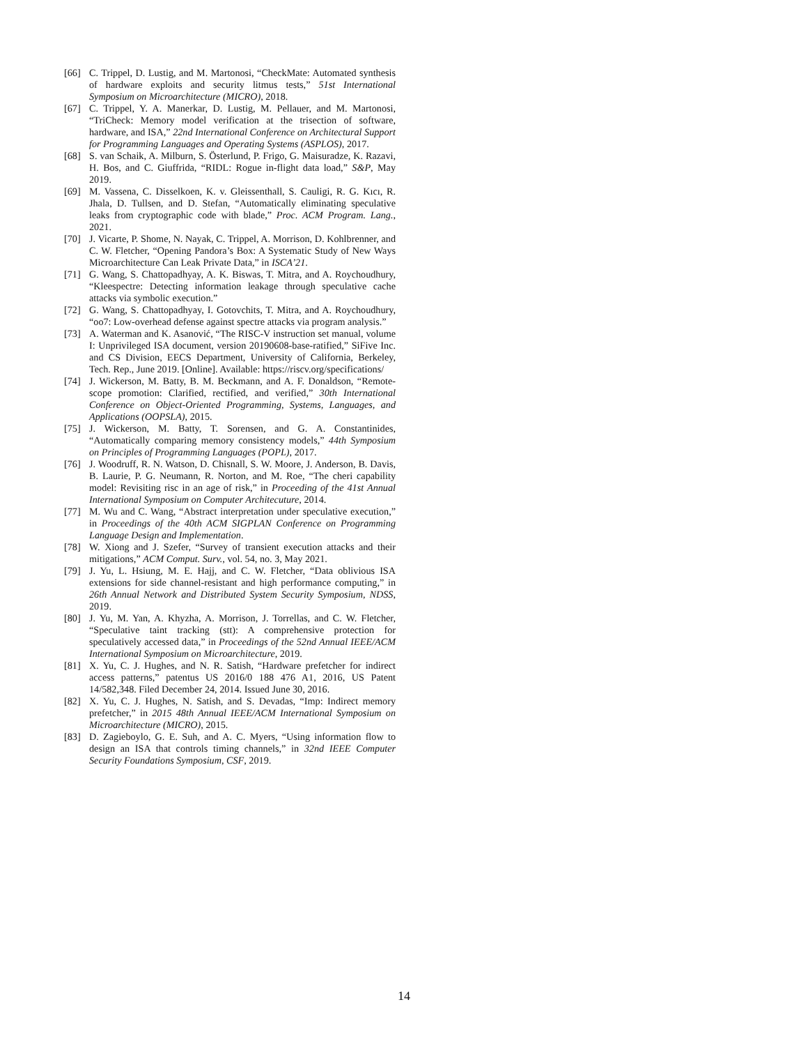[66] C. Trippel, D. Lustig, and M. Martonosi, “CheckMate: Automated synthesis of hardware exploits and security litmus tests,” 51st International Symposium on Microarchitecture (MICRO), 2018.
[67] C. Trippel, Y. A. Manerkar, D. Lustig, M. Pellauer, and M. Martonosi, “TriCheck: Memory model verification at the trisection of software, hardware, and ISA,” 22nd International Conference on Architectural Support for Programming Languages and Operating Systems (ASPLOS), 2017.
[68] S. van Schaik, A. Milburn, S. Österlund, P. Frigo, G. Maisuradze, K. Razavi, H. Bos, and C. Giuffrida, “RIDL: Rogue in-flight data load,” S&P, May 2019.
[69] M. Vassena, C. Disselkoen, K. v. Gleissenthall, S. Cauligi, R. G. Kıcı, R. Jhala, D. Tullsen, and D. Stefan, “Automatically eliminating speculative leaks from cryptographic code with blade,” Proc. ACM Program. Lang., 2021.
[70] J. Vicarte, P. Shome, N. Nayak, C. Trippel, A. Morrison, D. Kohlbrenner, and C. W. Fletcher, “Opening Pandora’s Box: A Systematic Study of New Ways Microarchitecture Can Leak Private Data,” in ISCA’21.
[71] G. Wang, S. Chattopadhyay, A. K. Biswas, T. Mitra, and A. Roychoudhury, “Kleespectre: Detecting information leakage through speculative cache attacks via symbolic execution.”
[72] G. Wang, S. Chattopadhyay, I. Gotovchits, T. Mitra, and A. Roychoudhury, “oo7: Low-overhead defense against spectre attacks via program analysis.”
[73] A. Waterman and K. Asanović, “The RISC-V instruction set manual, volume I: Unprivileged ISA document, version 20190608-base-ratified,” SiFive Inc. and CS Division, EECS Department, University of California, Berkeley, Tech. Rep., June 2019. [Online]. Available: https://riscv.org/specifications/
[74] J. Wickerson, M. Batty, B. M. Beckmann, and A. F. Donaldson, “Remote-scope promotion: Clarified, rectified, and verified,” 30th International Conference on Object-Oriented Programming, Systems, Languages, and Applications (OOPSLA), 2015.
[75] J. Wickerson, M. Batty, T. Sorensen, and G. A. Constantinides, “Automatically comparing memory consistency models,” 44th Symposium on Principles of Programming Languages (POPL), 2017.
[76] J. Woodruff, R. N. Watson, D. Chisnall, S. W. Moore, J. Anderson, B. Davis, B. Laurie, P. G. Neumann, R. Norton, and M. Roe, “The cheri capability model: Revisiting risc in an age of risk,” in Proceeding of the 41st Annual International Symposium on Computer Architecuture, 2014.
[77] M. Wu and C. Wang, “Abstract interpretation under speculative execution,” in Proceedings of the 40th ACM SIGPLAN Conference on Programming Language Design and Implementation.
[78] W. Xiong and J. Szefer, “Survey of transient execution attacks and their mitigations,” ACM Comput. Surv., vol. 54, no. 3, May 2021.
[79] J. Yu, L. Hsiung, M. E. Hajj, and C. W. Fletcher, “Data oblivious ISA extensions for side channel-resistant and high performance computing,” in 26th Annual Network and Distributed System Security Symposium, NDSS, 2019.
[80] J. Yu, M. Yan, A. Khyzha, A. Morrison, J. Torrellas, and C. W. Fletcher, “Speculative taint tracking (stt): A comprehensive protection for speculatively accessed data,” in Proceedings of the 52nd Annual IEEE/ACM International Symposium on Microarchitecture, 2019.
[81] X. Yu, C. J. Hughes, and N. R. Satish, “Hardware prefetcher for indirect access patterns,” patentus US 2016/0 188 476 A1, 2016, US Patent 14/582,348. Filed December 24, 2014. Issued June 30, 2016.
[82] X. Yu, C. J. Hughes, N. Satish, and S. Devadas, “Imp: Indirect memory prefetcher,” in 2015 48th Annual IEEE/ACM International Symposium on Microarchitecture (MICRO), 2015.
[83] D. Zagieboylo, G. E. Suh, and A. C. Myers, “Using information flow to design an ISA that controls timing channels,” in 32nd IEEE Computer Security Foundations Symposium, CSF, 2019.
14